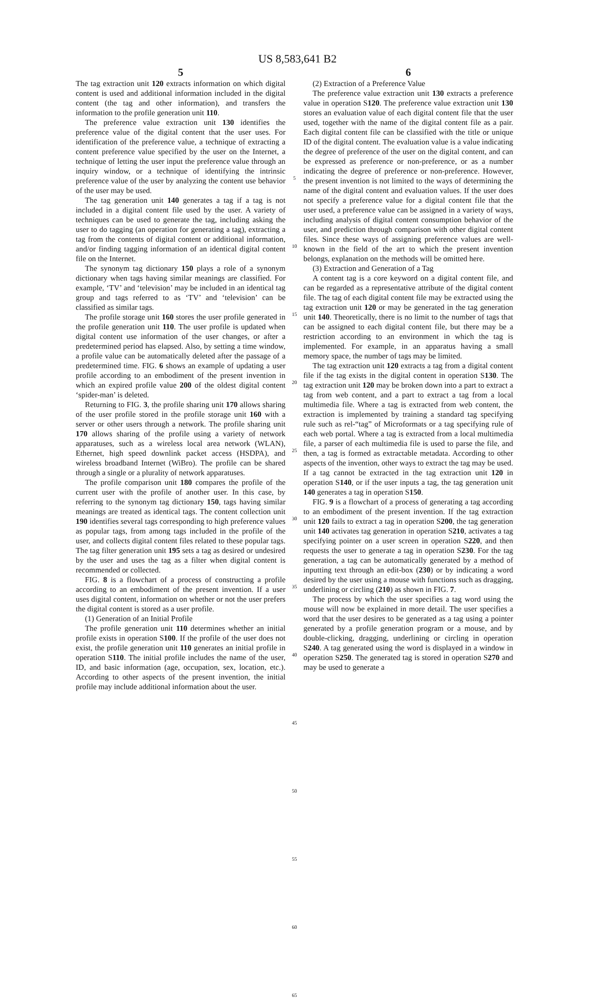US 8,583,641 B2
5
The tag extraction unit 120 extracts information on which digital content is used and additional information included in the digital content (the tag and other information), and transfers the information to the profile generation unit 110.
The preference value extraction unit 130 identifies the preference value of the digital content that the user uses. For identification of the preference value, a technique of extracting a content preference value specified by the user on the Internet, a technique of letting the user input the preference value through an inquiry window, or a technique of identifying the intrinsic preference value of the user by analyzing the content use behavior of the user may be used.
The tag generation unit 140 generates a tag if a tag is not included in a digital content file used by the user. A variety of techniques can be used to generate the tag, including asking the user to do tagging (an operation for generating a tag), extracting a tag from the contents of digital content or additional information, and/or finding tagging information of an identical digital content file on the Internet.
The synonym tag dictionary 150 plays a role of a synonym dictionary when tags having similar meanings are classified. For example, ‘TV’ and ‘television’ may be included in an identical tag group and tags referred to as ‘TV’ and ‘television’ can be classified as similar tags.
The profile storage unit 160 stores the user profile generated in the profile generation unit 110. The user profile is updated when digital content use information of the user changes, or after a predetermined period has elapsed. Also, by setting a time window, a profile value can be automatically deleted after the passage of a predetermined time. FIG. 6 shows an example of updating a user profile according to an embodiment of the present invention in which an expired profile value 200 of the oldest digital content ‘spider-man’ is deleted.
Returning to FIG. 3, the profile sharing unit 170 allows sharing of the user profile stored in the profile storage unit 160 with a server or other users through a network. The profile sharing unit 170 allows sharing of the profile using a variety of network apparatuses, such as a wireless local area network (WLAN), Ethernet, high speed downlink packet access (HSDPA), and wireless broadband Internet (WiBro). The profile can be shared through a single or a plurality of network apparatuses.
The profile comparison unit 180 compares the profile of the current user with the profile of another user. In this case, by referring to the synonym tag dictionary 150, tags having similar meanings are treated as identical tags. The content collection unit 190 identifies several tags corresponding to high preference values as popular tags, from among tags included in the profile of the user, and collects digital content files related to these popular tags. The tag filter generation unit 195 sets a tag as desired or undesired by the user and uses the tag as a filter when digital content is recommended or collected.
FIG. 8 is a flowchart of a process of constructing a profile according to an embodiment of the present invention. If a user uses digital content, information on whether or not the user prefers the digital content is stored as a user profile.
(1) Generation of an Initial Profile
The profile generation unit 110 determines whether an initial profile exists in operation S100. If the profile of the user does not exist, the profile generation unit 110 generates an initial profile in operation S110. The initial profile includes the name of the user, ID, and basic information (age, occupation, sex, location, etc.). According to other aspects of the present invention, the initial profile may include additional information about the user.
5
10
15
20
25
30
35
40
45
50
55
60
65
6
(2) Extraction of a Preference Value
The preference value extraction unit 130 extracts a preference value in operation S120. The preference value extraction unit 130 stores an evaluation value of each digital content file that the user used, together with the name of the digital content file as a pair. Each digital content file can be classified with the title or unique ID of the digital content. The evaluation value is a value indicating the degree of preference of the user on the digital content, and can be expressed as preference or non-preference, or as a number indicating the degree of preference or non-preference. However, the present invention is not limited to the ways of determining the name of the digital content and evaluation values. If the user does not specify a preference value for a digital content file that the user used, a preference value can be assigned in a variety of ways, including analysis of digital content consumption behavior of the user, and prediction through comparison with other digital content files. Since these ways of assigning preference values are well-known in the field of the art to which the present invention belongs, explanation on the methods will be omitted here.
(3) Extraction and Generation of a Tag
A content tag is a core keyword on a digital content file, and can be regarded as a representative attribute of the digital content file. The tag of each digital content file may be extracted using the tag extraction unit 120 or may be generated in the tag generation unit 140. Theoretically, there is no limit to the number of tags that can be assigned to each digital content file, but there may be a restriction according to an environment in which the tag is implemented. For example, in an apparatus having a small memory space, the number of tags may be limited.
The tag extraction unit 120 extracts a tag from a digital content file if the tag exists in the digital content in operation S130. The tag extraction unit 120 may be broken down into a part to extract a tag from web content, and a part to extract a tag from a local multimedia file. Where a tag is extracted from web content, the extraction is implemented by training a standard tag specifying rule such as rel-“tag” of Microformats or a tag specifying rule of each web portal. Where a tag is extracted from a local multimedia file, a parser of each multimedia file is used to parse the file, and then, a tag is formed as extractable metadata. According to other aspects of the invention, other ways to extract the tag may be used. If a tag cannot be extracted in the tag extraction unit 120 in operation S140, or if the user inputs a tag, the tag generation unit 140 generates a tag in operation S150.
FIG. 9 is a flowchart of a process of generating a tag according to an embodiment of the present invention. If the tag extraction unit 120 fails to extract a tag in operation S200, the tag generation unit 140 activates tag generation in operation S210, activates a tag specifying pointer on a user screen in operation S220, and then requests the user to generate a tag in operation S230. For the tag generation, a tag can be automatically generated by a method of inputting text through an edit-box (230) or by indicating a word desired by the user using a mouse with functions such as dragging, underlining or circling (210) as shown in FIG. 7.
The process by which the user specifies a tag word using the mouse will now be explained in more detail. The user specifies a word that the user desires to be generated as a tag using a pointer generated by a profile generation program or a mouse, and by double-clicking, dragging, underlining or circling in operation S240. A tag generated using the word is displayed in a window in operation S250. The generated tag is stored in operation S270 and may be used to generate a